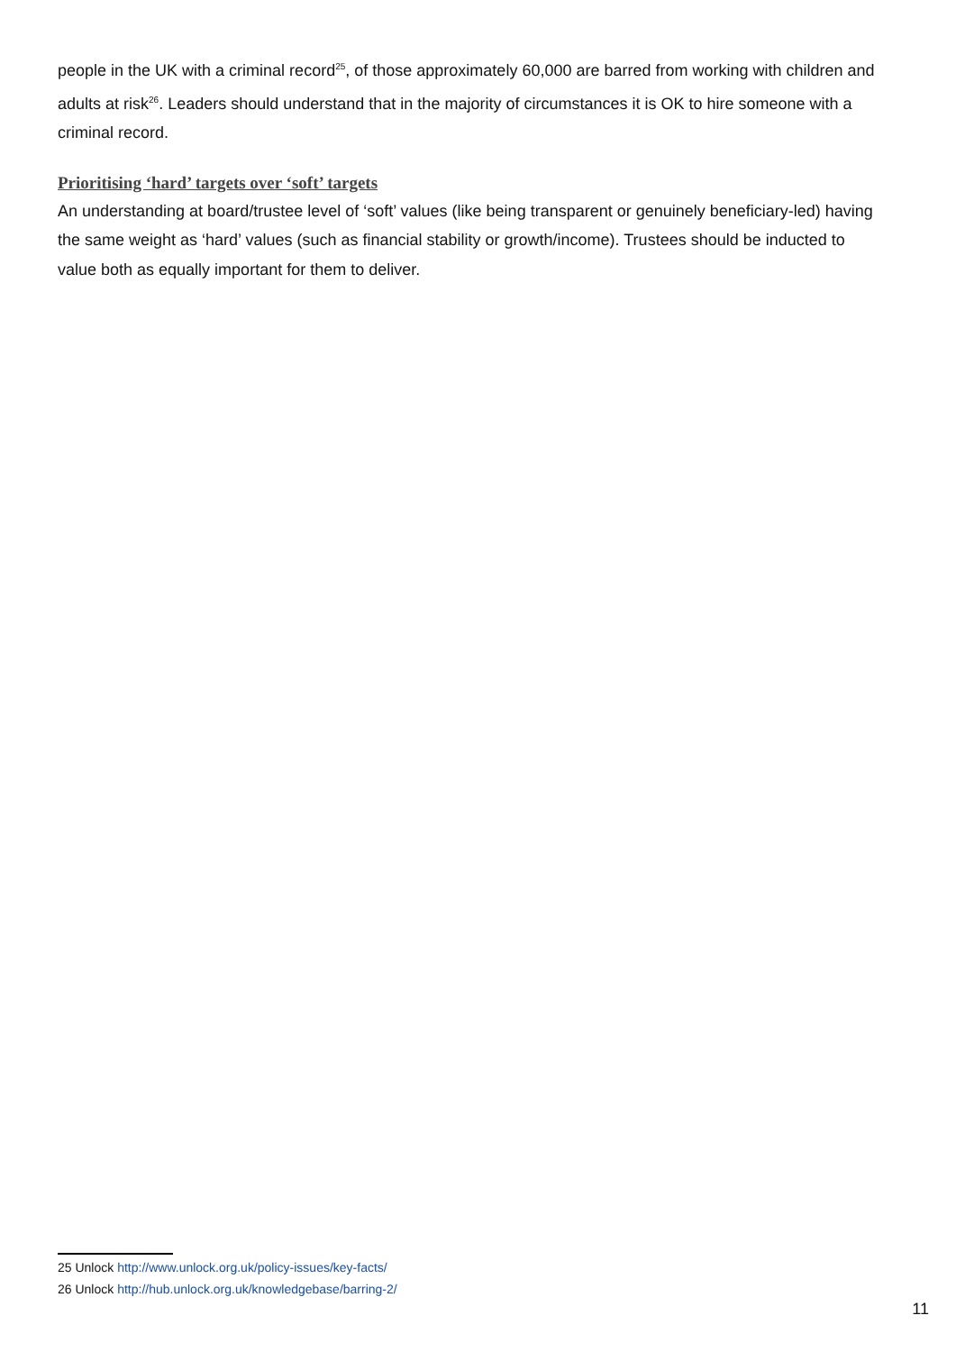people in the UK with a criminal record<sup>25</sup>, of those approximately 60,000 are barred from working with children and adults at risk<sup>26</sup>. Leaders should understand that in the majority of circumstances it is OK to hire someone with a criminal record.
Prioritising ‘hard’ targets over ‘soft’ targets
An understanding at board/trustee level of ‘soft’ values (like being transparent or genuinely beneficiary-led) having the same weight as ‘hard’ values (such as financial stability or growth/income). Trustees should be inducted to value both as equally important for them to deliver.
25 Unlock http://www.unlock.org.uk/policy-issues/key-facts/
26 Unlock http://hub.unlock.org.uk/knowledgebase/barring-2/
11